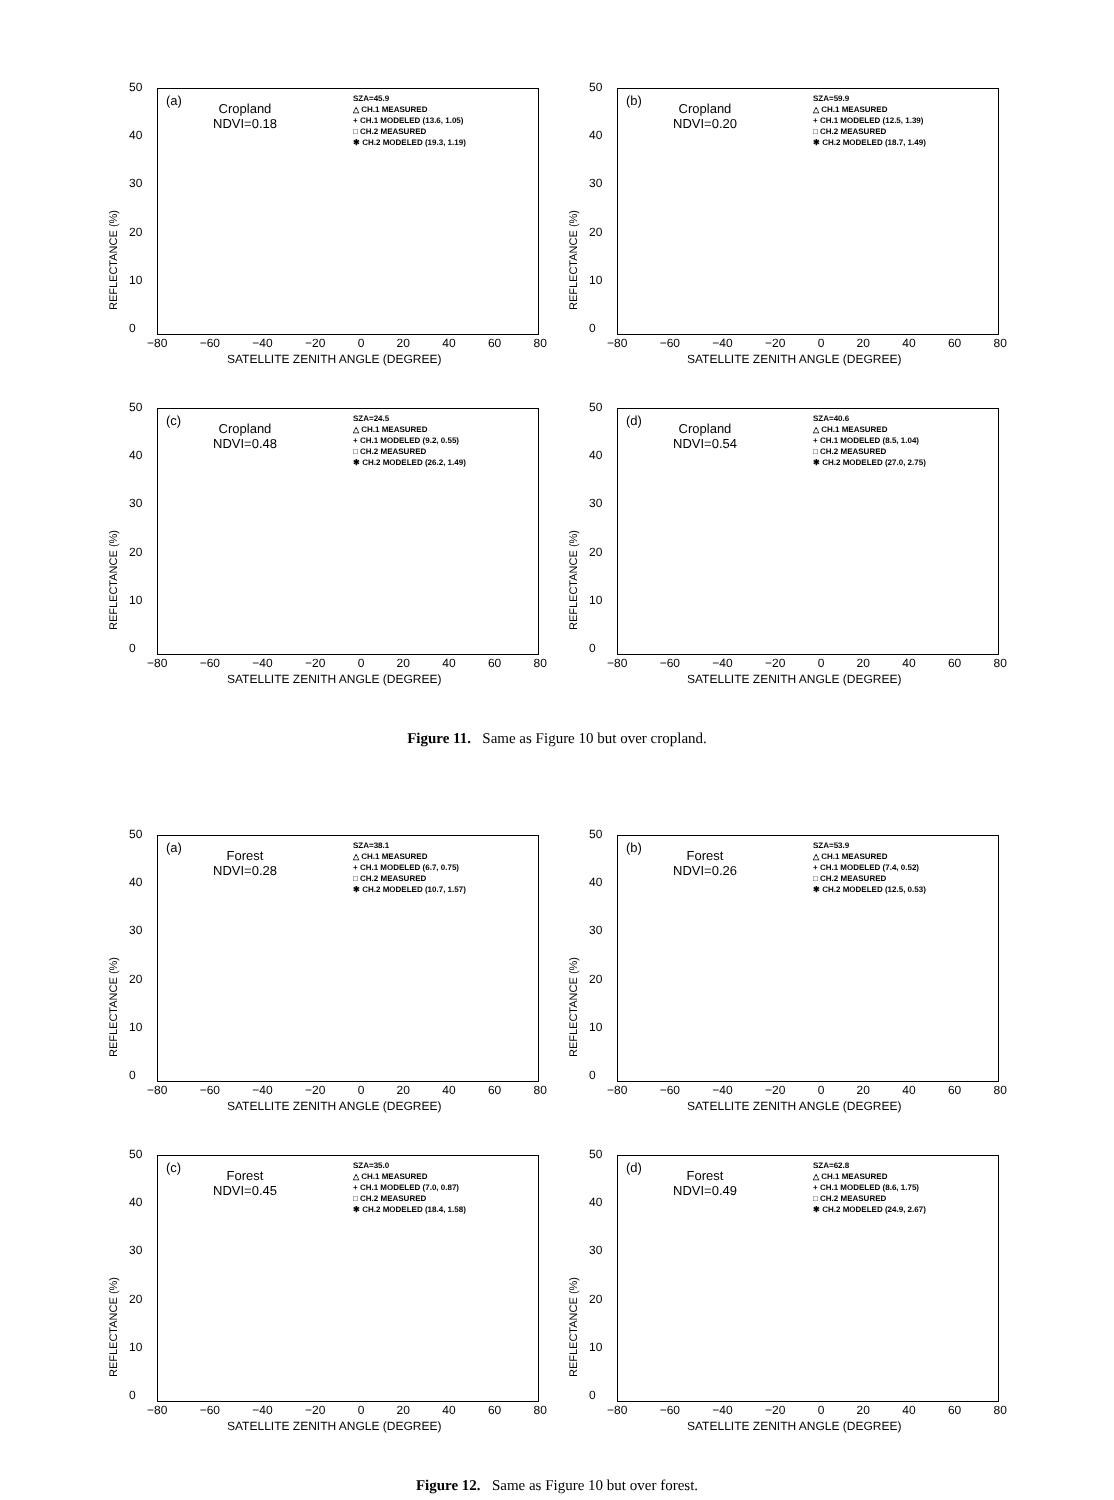50
40
30
20
10
0
REFLECTANCE (%)
(a)
Cropland
NDVI=0.18
SZA=45.9
△ CH.1 MEASURED
+ CH.1 MODELED (13.6, 1.05)
□ CH.2 MEASURED
✱ CH.2 MODELED (19.3, 1.19)
−80 −60 −40 −20 0 20 40 60 80
SATELLITE ZENITH ANGLE (DEGREE)
50
40
30
20
10
0
REFLECTANCE (%)
(b)
Cropland
NDVI=0.20
SZA=59.9
△ CH.1 MEASURED
+ CH.1 MODELED (12.5, 1.39)
□ CH.2 MEASURED
✱ CH.2 MODELED (18.7, 1.49)
−80 −60 −40 −20 0 20 40 60 80
SATELLITE ZENITH ANGLE (DEGREE)
50
40
30
20
10
0
REFLECTANCE (%)
(c)
Cropland
NDVI=0.48
SZA=24.5
△ CH.1 MEASURED
+ CH.1 MODELED (9.2, 0.55)
□ CH.2 MEASURED
✱ CH.2 MODELED (26.2, 1.49)
−80 −60 −40 −20 0 20 40 60 80
SATELLITE ZENITH ANGLE (DEGREE)
50
40
30
20
10
0
REFLECTANCE (%)
(d)
Cropland
NDVI=0.54
SZA=40.6
△ CH.1 MEASURED
+ CH.1 MODELED (8.5, 1.04)
□ CH.2 MEASURED
✱ CH.2 MODELED (27.0, 2.75)
−80 −60 −40 −20 0 20 40 60 80
SATELLITE ZENITH ANGLE (DEGREE)
Figure 11. Same as Figure 10 but over cropland.
50
40
30
20
10
0
REFLECTANCE (%)
(a)
Forest
NDVI=0.28
SZA=38.1
△ CH.1 MEASURED
+ CH.1 MODELED (6.7, 0.75)
□ CH.2 MEASURED
✱ CH.2 MODELED (10.7, 1.57)
−80 −60 −40 −20 0 20 40 60 80
SATELLITE ZENITH ANGLE (DEGREE)
50
40
30
20
10
0
REFLECTANCE (%)
(b)
Forest
NDVI=0.26
SZA=53.9
△ CH.1 MEASURED
+ CH.1 MODELED (7.4, 0.52)
□ CH.2 MEASURED
✱ CH.2 MODELED (12.5, 0.53)
−80 −60 −40 −20 0 20 40 60 80
SATELLITE ZENITH ANGLE (DEGREE)
50
40
30
20
10
0
REFLECTANCE (%)
(c)
Forest
NDVI=0.45
SZA=35.0
△ CH.1 MEASURED
+ CH.1 MODELED (7.0, 0.87)
□ CH.2 MEASURED
✱ CH.2 MODELED (18.4, 1.58)
−80 −60 −40 −20 0 20 40 60 80
SATELLITE ZENITH ANGLE (DEGREE)
50
40
30
20
10
0
REFLECTANCE (%)
(d)
Forest
NDVI=0.49
SZA=62.8
△ CH.1 MEASURED
+ CH.1 MODELED (8.6, 1.75)
□ CH.2 MEASURED
✱ CH.2 MODELED (24.9, 2.67)
−80 −60 −40 −20 0 20 40 60 80
SATELLITE ZENITH ANGLE (DEGREE)
Figure 12. Same as Figure 10 but over forest.